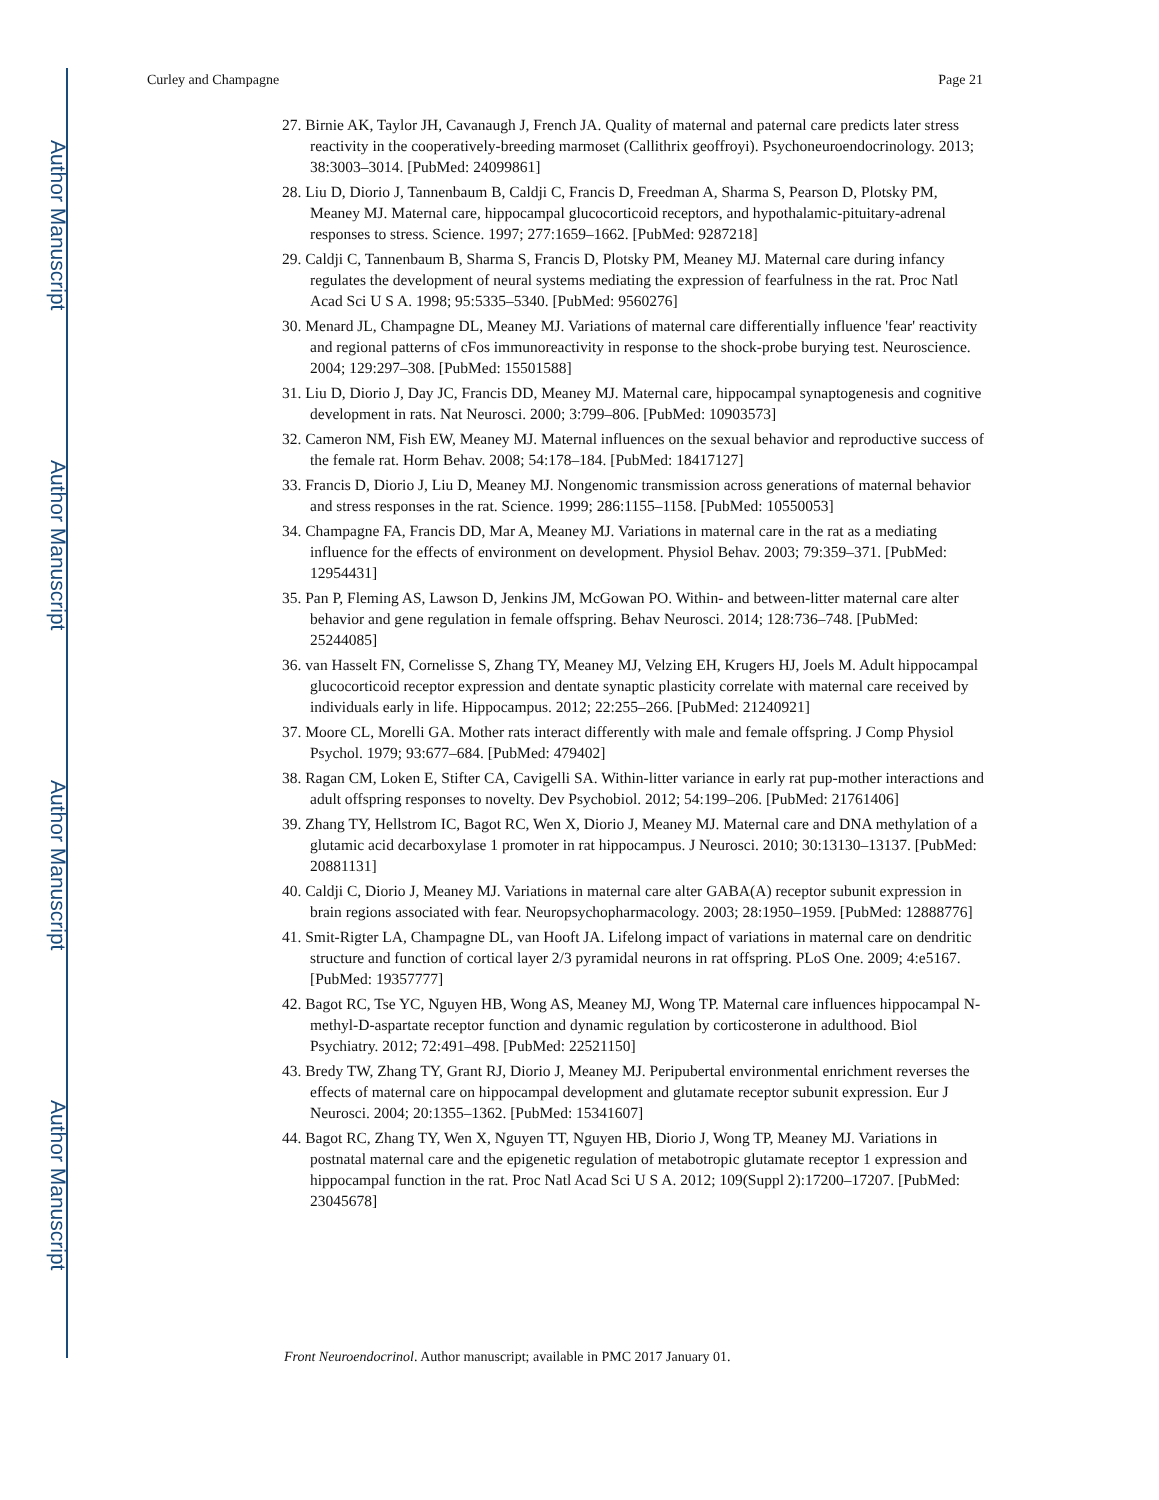Author Manuscript
Author Manuscript
Author Manuscript
Author Manuscript
Curley and Champagne Page 21
27. Birnie AK, Taylor JH, Cavanaugh J, French JA. Quality of maternal and paternal care predicts later stress reactivity in the cooperatively-breeding marmoset (Callithrix geoffroyi). Psychoneuroendocrinology. 2013; 38:3003–3014. [PubMed: 24099861]
28. Liu D, Diorio J, Tannenbaum B, Caldji C, Francis D, Freedman A, Sharma S, Pearson D, Plotsky PM, Meaney MJ. Maternal care, hippocampal glucocorticoid receptors, and hypothalamic-pituitary-adrenal responses to stress. Science. 1997; 277:1659–1662. [PubMed: 9287218]
29. Caldji C, Tannenbaum B, Sharma S, Francis D, Plotsky PM, Meaney MJ. Maternal care during infancy regulates the development of neural systems mediating the expression of fearfulness in the rat. Proc Natl Acad Sci U S A. 1998; 95:5335–5340. [PubMed: 9560276]
30. Menard JL, Champagne DL, Meaney MJ. Variations of maternal care differentially influence 'fear' reactivity and regional patterns of cFos immunoreactivity in response to the shock-probe burying test. Neuroscience. 2004; 129:297–308. [PubMed: 15501588]
31. Liu D, Diorio J, Day JC, Francis DD, Meaney MJ. Maternal care, hippocampal synaptogenesis and cognitive development in rats. Nat Neurosci. 2000; 3:799–806. [PubMed: 10903573]
32. Cameron NM, Fish EW, Meaney MJ. Maternal influences on the sexual behavior and reproductive success of the female rat. Horm Behav. 2008; 54:178–184. [PubMed: 18417127]
33. Francis D, Diorio J, Liu D, Meaney MJ. Nongenomic transmission across generations of maternal behavior and stress responses in the rat. Science. 1999; 286:1155–1158. [PubMed: 10550053]
34. Champagne FA, Francis DD, Mar A, Meaney MJ. Variations in maternal care in the rat as a mediating influence for the effects of environment on development. Physiol Behav. 2003; 79:359–371. [PubMed: 12954431]
35. Pan P, Fleming AS, Lawson D, Jenkins JM, McGowan PO. Within- and between-litter maternal care alter behavior and gene regulation in female offspring. Behav Neurosci. 2014; 128:736–748. [PubMed: 25244085]
36. van Hasselt FN, Cornelisse S, Zhang TY, Meaney MJ, Velzing EH, Krugers HJ, Joels M. Adult hippocampal glucocorticoid receptor expression and dentate synaptic plasticity correlate with maternal care received by individuals early in life. Hippocampus. 2012; 22:255–266. [PubMed: 21240921]
37. Moore CL, Morelli GA. Mother rats interact differently with male and female offspring. J Comp Physiol Psychol. 1979; 93:677–684. [PubMed: 479402]
38. Ragan CM, Loken E, Stifter CA, Cavigelli SA. Within-litter variance in early rat pup-mother interactions and adult offspring responses to novelty. Dev Psychobiol. 2012; 54:199–206. [PubMed: 21761406]
39. Zhang TY, Hellstrom IC, Bagot RC, Wen X, Diorio J, Meaney MJ. Maternal care and DNA methylation of a glutamic acid decarboxylase 1 promoter in rat hippocampus. J Neurosci. 2010; 30:13130–13137. [PubMed: 20881131]
40. Caldji C, Diorio J, Meaney MJ. Variations in maternal care alter GABA(A) receptor subunit expression in brain regions associated with fear. Neuropsychopharmacology. 2003; 28:1950–1959. [PubMed: 12888776]
41. Smit-Rigter LA, Champagne DL, van Hooft JA. Lifelong impact of variations in maternal care on dendritic structure and function of cortical layer 2/3 pyramidal neurons in rat offspring. PLoS One. 2009; 4:e5167. [PubMed: 19357777]
42. Bagot RC, Tse YC, Nguyen HB, Wong AS, Meaney MJ, Wong TP. Maternal care influences hippocampal N-methyl-D-aspartate receptor function and dynamic regulation by corticosterone in adulthood. Biol Psychiatry. 2012; 72:491–498. [PubMed: 22521150]
43. Bredy TW, Zhang TY, Grant RJ, Diorio J, Meaney MJ. Peripubertal environmental enrichment reverses the effects of maternal care on hippocampal development and glutamate receptor subunit expression. Eur J Neurosci. 2004; 20:1355–1362. [PubMed: 15341607]
44. Bagot RC, Zhang TY, Wen X, Nguyen TT, Nguyen HB, Diorio J, Wong TP, Meaney MJ. Variations in postnatal maternal care and the epigenetic regulation of metabotropic glutamate receptor 1 expression and hippocampal function in the rat. Proc Natl Acad Sci U S A. 2012; 109(Suppl 2):17200–17207. [PubMed: 23045678]
Front Neuroendocrinol. Author manuscript; available in PMC 2017 January 01.